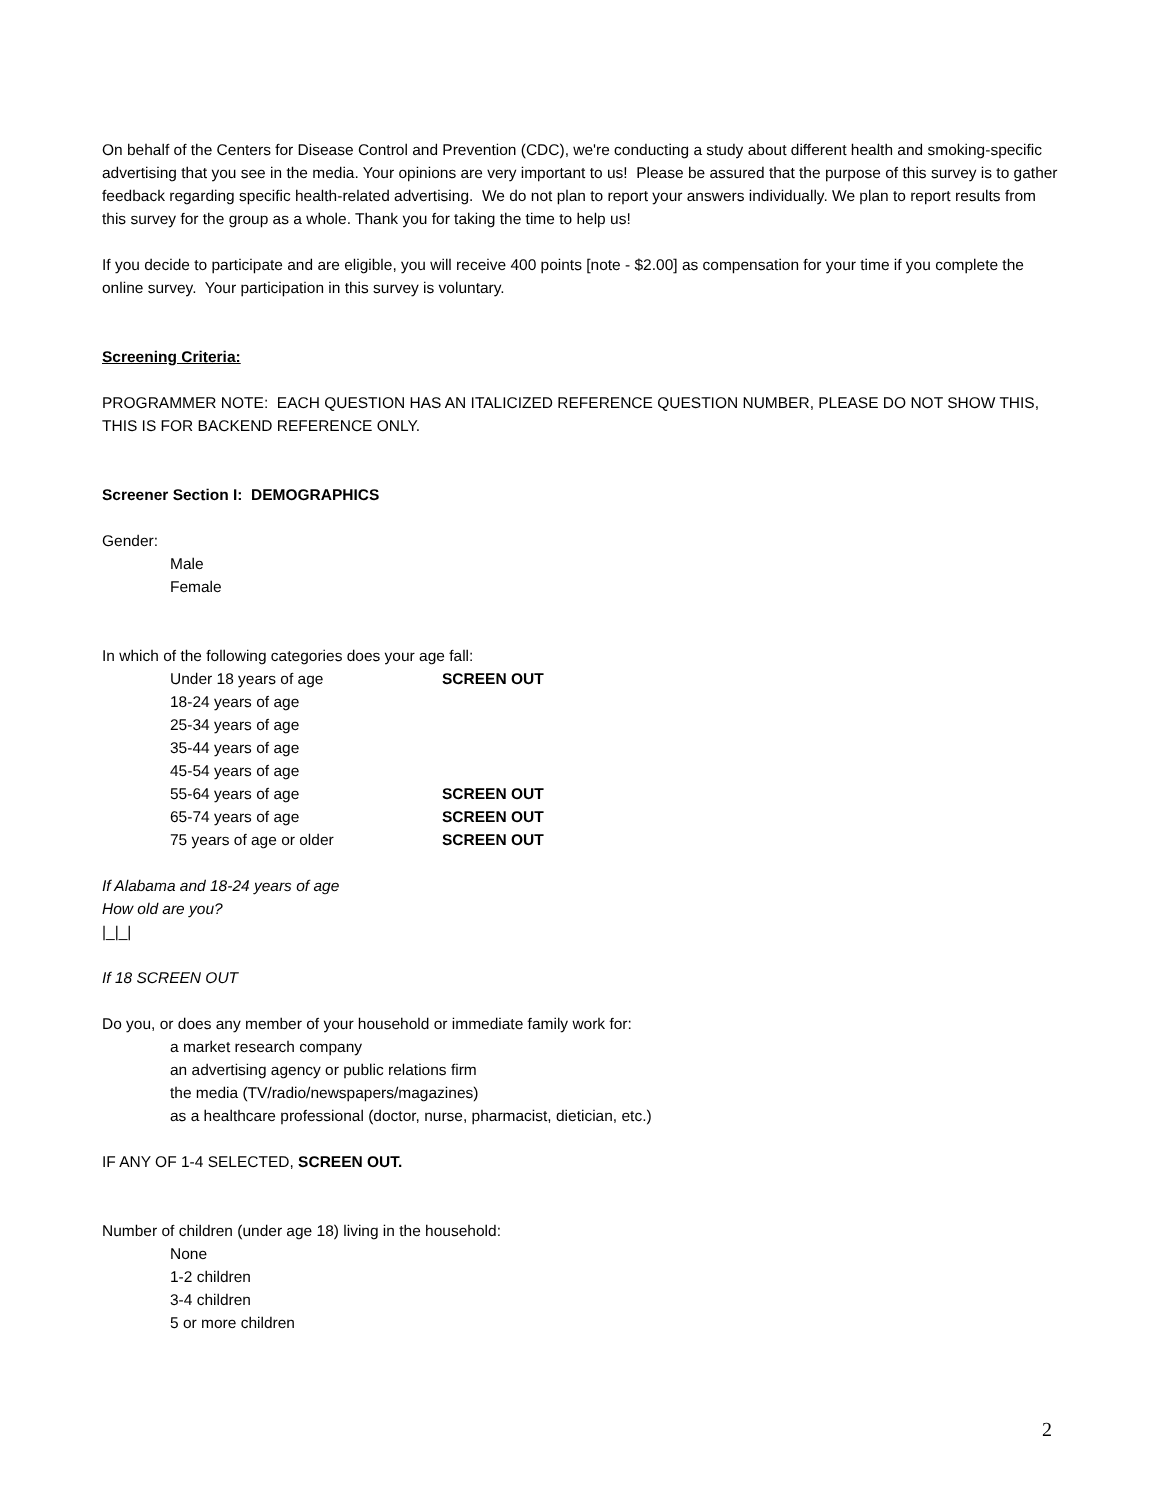On behalf of the Centers for Disease Control and Prevention (CDC), we're conducting a study about different health and smoking-specific advertising that you see in the media. Your opinions are very important to us! Please be assured that the purpose of this survey is to gather feedback regarding specific health-related advertising. We do not plan to report your answers individually. We plan to report results from this survey for the group as a whole. Thank you for taking the time to help us!
If you decide to participate and are eligible, you will receive 400 points [note - $2.00] as compensation for your time if you complete the online survey. Your participation in this survey is voluntary.
Screening Criteria:
PROGRAMMER NOTE: EACH QUESTION HAS AN ITALICIZED REFERENCE QUESTION NUMBER, PLEASE DO NOT SHOW THIS, THIS IS FOR BACKEND REFERENCE ONLY.
Screener Section I: DEMOGRAPHICS
Gender:
Male
Female
In which of the following categories does your age fall:
Under 18 years of age SCREEN OUT
18-24 years of age
25-34 years of age
35-44 years of age
45-54 years of age
55-64 years of age SCREEN OUT
65-74 years of age SCREEN OUT
75 years of age or older SCREEN OUT
If Alabama and 18-24 years of age
How old are you?
|_|_|
If 18 SCREEN OUT
Do you, or does any member of your household or immediate family work for:
a market research company
an advertising agency or public relations firm
the media (TV/radio/newspapers/magazines)
as a healthcare professional (doctor, nurse, pharmacist, dietician, etc.)
IF ANY OF 1-4 SELECTED, SCREEN OUT.
Number of children (under age 18) living in the household:
None
1-2 children
3-4 children
5 or more children
2